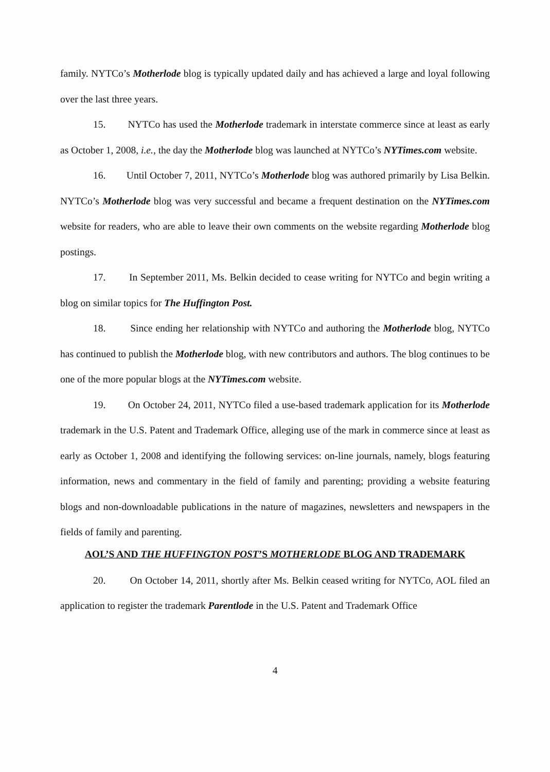family. NYTCo’s Motherlode blog is typically updated daily and has achieved a large and loyal following over the last three years.
15. NYTCo has used the Motherlode trademark in interstate commerce since at least as early as October 1, 2008, i.e., the day the Motherlode blog was launched at NYTCo’s NYTimes.com website.
16. Until October 7, 2011, NYTCo’s Motherlode blog was authored primarily by Lisa Belkin. NYTCo’s Motherlode blog was very successful and became a frequent destination on the NYTimes.com website for readers, who are able to leave their own comments on the website regarding Motherlode blog postings.
17. In September 2011, Ms. Belkin decided to cease writing for NYTCo and begin writing a blog on similar topics for The Huffington Post.
18. Since ending her relationship with NYTCo and authoring the Motherlode blog, NYTCo has continued to publish the Motherlode blog, with new contributors and authors. The blog continues to be one of the more popular blogs at the NYTimes.com website.
19. On October 24, 2011, NYTCo filed a use-based trademark application for its Motherlode trademark in the U.S. Patent and Trademark Office, alleging use of the mark in commerce since at least as early as October 1, 2008 and identifying the following services: on-line journals, namely, blogs featuring information, news and commentary in the field of family and parenting; providing a website featuring blogs and non-downloadable publications in the nature of magazines, newsletters and newspapers in the fields of family and parenting.
AOL’S AND THE HUFFINGTON POST’S MOTHERLODE BLOG AND TRADEMARK
20. On October 14, 2011, shortly after Ms. Belkin ceased writing for NYTCo, AOL filed an application to register the trademark Parentlode in the U.S. Patent and Trademark Office
4